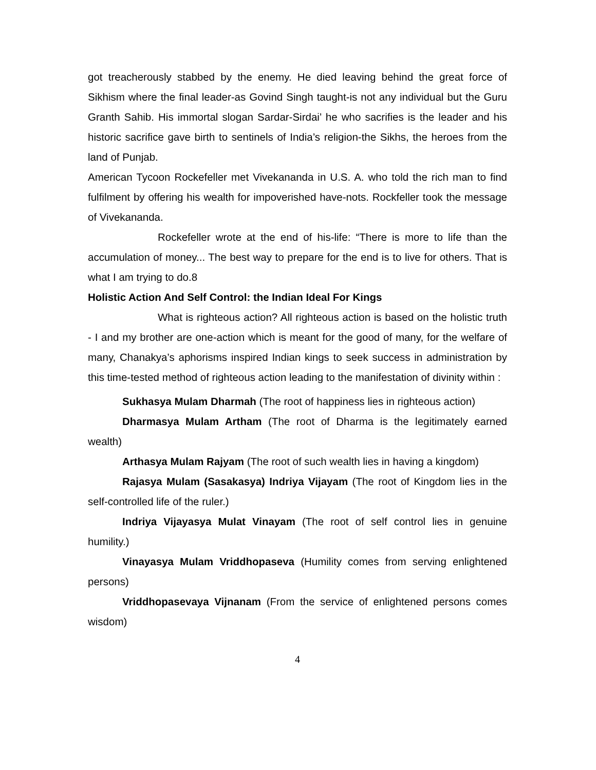got treacherously stabbed by the enemy. He died leaving behind the great force of Sikhism where the final leader-as Govind Singh taught-is not any individual but the Guru Granth Sahib. His immortal slogan Sardar-Sirdai’ he who sacrifies is the leader and his historic sacrifice gave birth to sentinels of India’s religion-the Sikhs, the heroes from the land of Punjab.
American Tycoon Rockefeller met Vivekananda in U.S. A. who told the rich man to find fulfilment by offering his wealth for impoverished have-nots. Rockfeller took the message of Vivekananda.
Rockefeller wrote at the end of his-life: “There is more to life than the accumulation of money... The best way to prepare for the end is to live for others. That is what I am trying to do.8
Holistic Action And Self Control: the Indian Ideal For Kings
What is righteous action? All righteous action is based on the holistic truth - I and my brother are one-action which is meant for the good of many, for the welfare of many, Chanakya’s aphorisms inspired Indian kings to seek success in administration by this time-tested method of righteous action leading to the manifestation of divinity within :
Sukhasya Mulam Dharmah (The root of happiness lies in righteous action)
Dharmasya Mulam Artham (The root of Dharma is the legitimately earned wealth)
Arthasya Mulam Rajyam (The root of such wealth lies in having a kingdom)
Rajasya Mulam (Sasakasya) Indriya Vijayam (The root of Kingdom lies in the self-controlled life of the ruler.)
Indriya Vijayasya Mulat Vinayam (The root of self control lies in genuine humility.)
Vinayasya Mulam Vriddhopaseva (Humility comes from serving enlightened persons)
Vriddhopasevaya Vijnanam (From the service of enlightened persons comes wisdom)
4